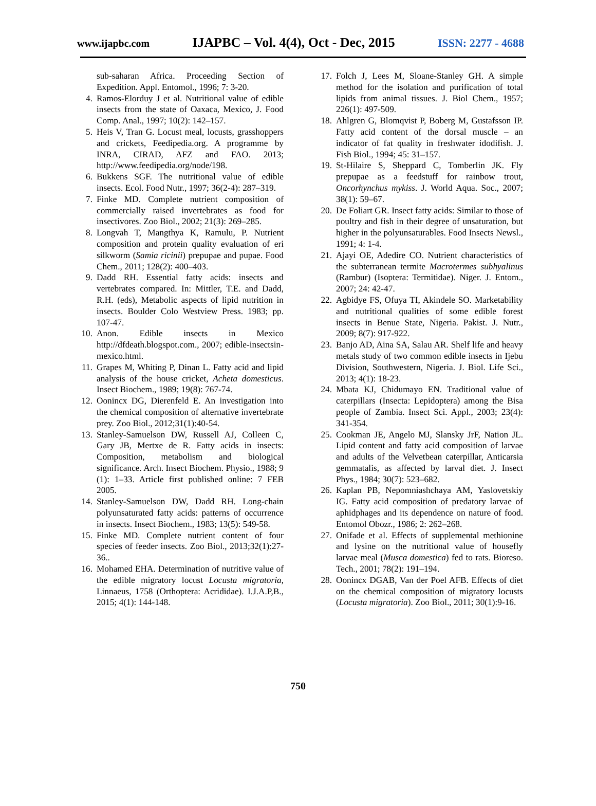www.ijapbc.com IJAPBC – Vol. 4(4), Oct - Dec, 2015 ISSN: 2277 - 4688
sub-saharan Africa. Proceeding Section of Expedition. Appl. Entomol., 1996; 7: 3-20.
4. Ramos-Elorduy J et al. Nutritional value of edible insects from the state of Oaxaca, Mexico, J. Food Comp. Anal., 1997; 10(2): 142–157.
5. Heis V, Tran G. Locust meal, locusts, grasshoppers and crickets, Feedipedia.org. A programme by INRA, CIRAD, AFZ and FAO. 2013; http://www.feedipedia.org/node/198.
6. Bukkens SGF. The nutritional value of edible insects. Ecol. Food Nutr., 1997; 36(2-4): 287–319.
7. Finke MD. Complete nutrient composition of commercially raised invertebrates as food for insectivores. Zoo Biol., 2002; 21(3): 269–285.
8. Longvah T, Mangthya K, Ramulu, P. Nutrient composition and protein quality evaluation of eri silkworm (Samia ricinii) prepupae and pupae. Food Chem., 2011; 128(2): 400–403.
9. Dadd RH. Essential fatty acids: insects and vertebrates compared. In: Mittler, T.E. and Dadd, R.H. (eds), Metabolic aspects of lipid nutrition in insects. Boulder Colo Westview Press. 1983; pp. 107-47.
10. Anon. Edible insects in Mexico http://dfdeath.blogspot.com., 2007; edible-insectsin- mexico.html.
11. Grapes M, Whiting P, Dinan L. Fatty acid and lipid analysis of the house cricket, Acheta domesticus. Insect Biochem., 1989; 19(8): 767-74.
12. Oonincx DG, Dierenfeld E. An investigation into the chemical composition of alternative invertebrate prey. Zoo Biol., 2012;31(1):40-54.
13. Stanley-Samuelson DW, Russell AJ, Colleen C, Gary JB, Mertxe de R. Fatty acids in insects: Composition, metabolism and biological significance. Arch. Insect Biochem. Physio., 1988; 9 (1): 1–33. Article first published online: 7 FEB 2005.
14. Stanley-Samuelson DW, Dadd RH. Long-chain polyunsaturated fatty acids: patterns of occurrence in insects. Insect Biochem., 1983; 13(5): 549-58.
15. Finke MD. Complete nutrient content of four species of feeder insects. Zoo Biol., 2013;32(1):27-36..
16. Mohamed EHA. Determination of nutritive value of the edible migratory locust Locusta migratoria, Linnaeus, 1758 (Orthoptera: Acrididae). I.J.A.P,B., 2015; 4(1): 144-148.
17. Folch J, Lees M, Sloane-Stanley GH. A simple method for the isolation and purification of total lipids from animal tissues. J. Biol Chem., 1957; 226(1): 497-509.
18. Ahlgren G, Blomqvist P, Boberg M, Gustafsson IP. Fatty acid content of the dorsal muscle – an indicator of fat quality in freshwater idodifish. J. Fish Biol., 1994; 45: 31–157.
19. St-Hilaire S, Sheppard C, Tomberlin JK. Fly prepupae as a feedstuff for rainbow trout, Oncorhynchus mykiss. J. World Aqua. Soc., 2007; 38(1): 59–67.
20. De Foliart GR. Insect fatty acids: Similar to those of poultry and fish in their degree of unsaturation, but higher in the polyunsaturables. Food Insects Newsl., 1991; 4: 1-4.
21. Ajayi OE, Adedire CO. Nutrient characteristics of the subterranean termite Macrotermes subhyalinus (Rambur) (Isoptera: Termitidae). Niger. J. Entom., 2007; 24: 42-47.
22. Agbidye FS, Ofuya TI, Akindele SO. Marketability and nutritional qualities of some edible forest insects in Benue State, Nigeria. Pakist. J. Nutr., 2009; 8(7): 917-922.
23. Banjo AD, Aina SA, Salau AR. Shelf life and heavy metals study of two common edible insects in Ijebu Division, Southwestern, Nigeria. J. Biol. Life Sci., 2013; 4(1): 18-23.
24. Mbata KJ, Chidumayo EN. Traditional value of caterpillars (Insecta: Lepidoptera) among the Bisa people of Zambia. Insect Sci. Appl., 2003; 23(4): 341-354.
25. Cookman JE, Angelo MJ, Slansky JrF, Nation JL. Lipid content and fatty acid composition of larvae and adults of the Velvetbean caterpillar, Anticarsia gemmatalis, as affected by larval diet. J. Insect Phys., 1984; 30(7): 523–682.
26. Kaplan PB, Nepomniashchaya AM, Yaslovetskiy IG. Fatty acid composition of predatory larvae of aphidphages and its dependence on nature of food. Entomol Obozr., 1986; 2: 262–268.
27. Onifade et al. Effects of supplemental methionine and lysine on the nutritional value of housefly larvae meal (Musca domestica) fed to rats. Bioreso. Tech., 2001; 78(2): 191–194.
28. Oonincx DGAB, Van der Poel AFB. Effects of diet on the chemical composition of migratory locusts (Locusta migratoria). Zoo Biol., 2011; 30(1):9-16.
750